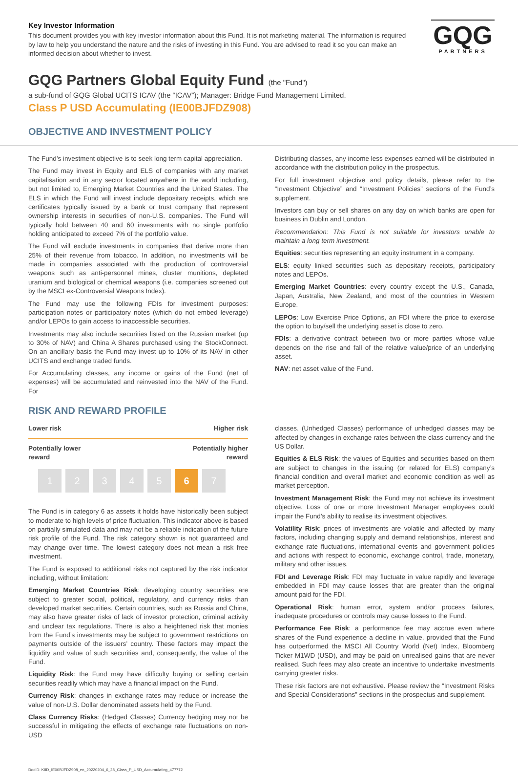Key Investor Information
This document provides you with key investor information about this Fund. It is not marketing material. The information is required by law to help you understand the nature and the risks of investing in this Fund. You are advised to read it so you can make an informed decision about whether to invest.
GQG
PARTNERS
GQG Partners Global Equity Fund (the "Fund")
a sub-fund of GQG Global UCITS ICAV (the “ICAV”); Manager: Bridge Fund Management Limited.
Class P USD Accumulating (IE00BJFDZ908)
OBJECTIVE AND INVESTMENT POLICY
The Fund’s investment objective is to seek long term capital appreciation.
The Fund may invest in Equity and ELS of companies with any market capitalisation and in any sector located anywhere in the world including, but not limited to, Emerging Market Countries and the United States. The ELS in which the Fund will invest include depositary receipts, which are certificates typically issued by a bank or trust company that represent ownership interests in securities of non-U.S. companies. The Fund will typically hold between 40 and 60 investments with no single portfolio holding anticipated to exceed 7% of the portfolio value.
The Fund will exclude investments in companies that derive more than 25% of their revenue from tobacco. In addition, no investments will be made in companies associated with the production of controversial weapons such as anti-personnel mines, cluster munitions, depleted uranium and biological or chemical weapons (i.e. companies screened out by the MSCI ex-Controversial Weapons Index).
The Fund may use the following FDIs for investment purposes: participation notes or participatory notes (which do not embed leverage) and/or LEPOs to gain access to inaccessible securities.
Investments may also include securities listed on the Russian market (up to 30% of NAV) and China A Shares purchased using the StockConnect. On an ancillary basis the Fund may invest up to 10% of its NAV in other UCITS and exchange traded funds.
For Accumulating classes, any income or gains of the Fund (net of expenses) will be accumulated and reinvested into the NAV of the Fund. For
Distributing classes, any income less expenses earned will be distributed in accordance with the distribution policy in the prospectus.
For full investment objective and policy details, please refer to the “Investment Objective” and “Investment Policies” sections of the Fund’s supplement.
Investors can buy or sell shares on any day on which banks are open for business in Dublin and London.
Recommendation: This Fund is not suitable for investors unable to maintain a long term investment.
Equities: securities representing an equity instrument in a company.
ELS: equity linked securities such as depositary receipts, participatory notes and LEPOs.
Emerging Market Countries: every country except the U.S., Canada, Japan, Australia, New Zealand, and most of the countries in Western Europe.
LEPOs: Low Exercise Price Options, an FDI where the price to exercise the option to buy/sell the underlying asset is close to zero.
FDIs: a derivative contract between two or more parties whose value depends on the rise and fall of the relative value/price of an underlying asset.
NAV: net asset value of the Fund.
RISK AND REWARD PROFILE
Lower risk Higher risk
Potentially lower
reward Potentially higher
reward
12345 6 7
The Fund is in category 6 as assets it holds have historically been subject to moderate to high levels of price fluctuation. This indicator above is based on partially simulated data and may not be a reliable indication of the future risk profile of the Fund. The risk category shown is not guaranteed and may change over time. The lowest category does not mean a risk free investment.
The Fund is exposed to additional risks not captured by the risk indicator including, without limitation:
Emerging Market Countries Risk: developing country securities are subject to greater social, political, regulatory, and currency risks than developed market securities. Certain countries, such as Russia and China, may also have greater risks of lack of investor protection, criminal activity and unclear tax regulations. There is also a heightened risk that monies from the Fund’s investments may be subject to government restrictions on payments outside of the issuers’ country. These factors may impact the liquidity and value of such securities and, consequently, the value of the Fund.
Liquidity Risk: the Fund may have difficulty buying or selling certain securities readily which may have a financial impact on the Fund.
Currency Risk: changes in exchange rates may reduce or increase the value of non-U.S. Dollar denominated assets held by the Fund.
Class Currency Risks: (Hedged Classes) Currency hedging may not be successful in mitigating the effects of exchange rate fluctuations on non-USD
classes. (Unhedged Classes) performance of unhedged classes may be affected by changes in exchange rates between the class currency and the US Dollar.
Equities & ELS Risk: the values of Equities and securities based on them are subject to changes in the issuing (or related for ELS) company’s financial condition and overall market and economic condition as well as market perception.
Investment Management Risk: the Fund may not achieve its investment objective. Loss of one or more Investment Manager employees could impair the Fund’s ability to realise its investment objectives.
Volatility Risk: prices of investments are volatile and affected by many factors, including changing supply and demand relationships, interest and exchange rate fluctuations, international events and government policies and actions with respect to economic, exchange control, trade, monetary, military and other issues.
FDI and Leverage Risk: FDI may fluctuate in value rapidly and leverage embedded in FDI may cause losses that are greater than the original amount paid for the FDI.
Operational Risk: human error, system and/or process failures, inadequate procedures or controls may cause losses to the Fund.
Performance Fee Risk: a performance fee may accrue even where shares of the Fund experience a decline in value, provided that the Fund has outperformed the MSCI All Country World (Net) Index, Bloomberg Ticker M1WD (USD), and may be paid on unrealised gains that are never realised. Such fees may also create an incentive to undertake investments carrying greater risks.
These risk factors are not exhaustive. Please review the “Investment Risks and Special Considerations” sections in the prospectus and supplement.
DocID: KIID_IE00BJFDZ908_en_20220204_6_28_Class_P_USD_Accumulating_477772